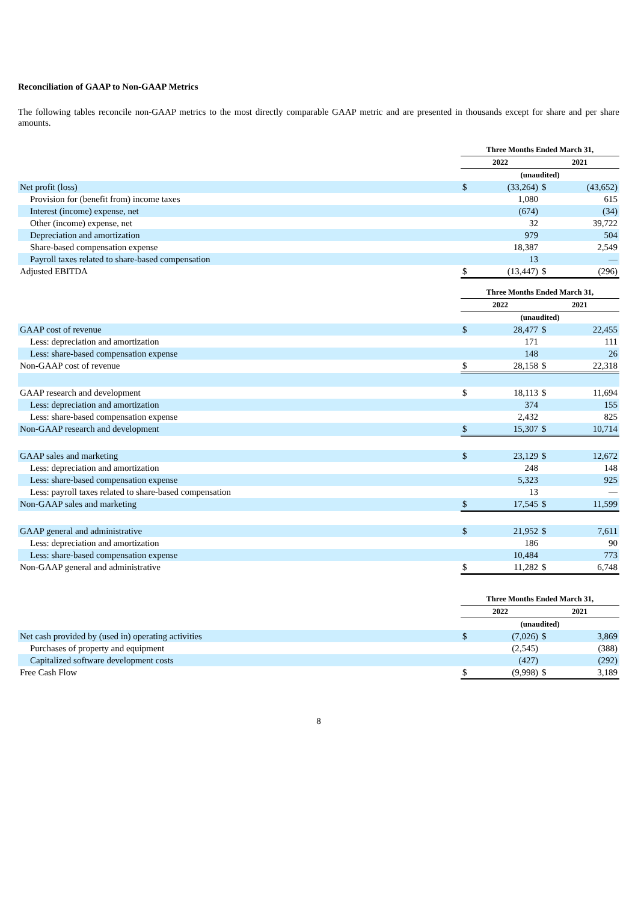Reconciliation of GAAP to Non-GAAP Metrics
The following tables reconcile non-GAAP metrics to the most directly comparable GAAP metric and are presented in thousands except for share and per share amounts.
| | | Three Months Ended March 31, | | | |
| | | 2022 | | 2021 | |
| | | (unaudited) | | | |
| Net profit (loss) | | $ | (33,264) | $ | (43,652) |
| Provision for (benefit from) income taxes | | | 1,080 | | 615 |
| Interest (income) expense, net | | | (674) | | (34) |
| Other (income) expense, net | | | 32 | | 39,722 |
| Depreciation and amortization | | | 979 | | 504 |
| Share-based compensation expense | | | 18,387 | | 2,549 |
| Payroll taxes related to share-based compensation | | | 13 | | — |
| Adjusted EBITDA | | $ | (13,447) | $ | (296) |
| | | Three Months Ended March 31, | | | |
| | | 2022 | | 2021 | |
| | | (unaudited) | | | |
| GAAP cost of revenue | | $ | 28,477 | $ | 22,455 |
| Less: depreciation and amortization | | | 171 | | 111 |
| Less: share-based compensation expense | | | 148 | | 26 |
| Non-GAAP cost of revenue | | $ | 28,158 | $ | 22,318 |
| GAAP research and development | | $ | 18,113 | $ | 11,694 |
| Less: depreciation and amortization | | | 374 | | 155 |
| Less: share-based compensation expense | | | 2,432 | | 825 |
| Non-GAAP research and development | | $ | 15,307 | $ | 10,714 |
| GAAP sales and marketing | | $ | 23,129 | $ | 12,672 |
| Less: depreciation and amortization | | | 248 | | 148 |
| Less: share-based compensation expense | | | 5,323 | | 925 |
| Less: payroll taxes related to share-based compensation | | | 13 | | — |
| Non-GAAP sales and marketing | | $ | 17,545 | $ | 11,599 |
| GAAP general and administrative | | $ | 21,952 | $ | 7,611 |
| Less: depreciation and amortization | | | 186 | | 90 |
| Less: share-based compensation expense | | | 10,484 | | 773 |
| Non-GAAP general and administrative | | $ | 11,282 | $ | 6,748 |
| | | Three Months Ended March 31, | | | |
| | | 2022 | | 2021 | |
| | | (unaudited) | | | |
| Net cash provided by (used in) operating activities | | $ | (7,026) | $ | 3,869 |
| Purchases of property and equipment | | | (2,545) | | (388) |
| Capitalized software development costs | | | (427) | | (292) |
| Free Cash Flow | | $ | (9,998) | $ | 3,189 |
8